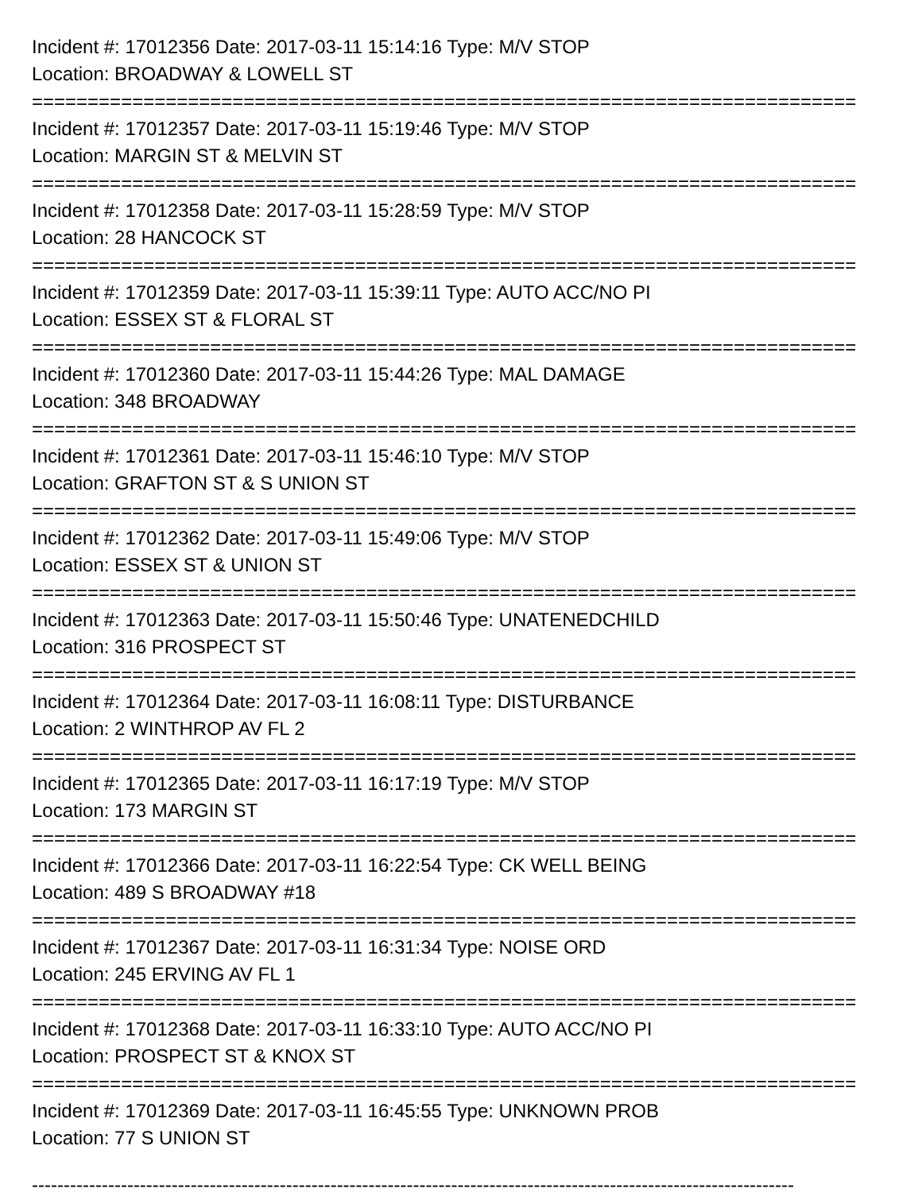Incident #: 17012356 Date: 2017-03-11 15:14:16 Type: M/V STOP
Location: BROADWAY & LOWELL ST
==========================================================================
Incident #: 17012357 Date: 2017-03-11 15:19:46 Type: M/V STOP
Location: MARGIN ST & MELVIN ST
==========================================================================
Incident #: 17012358 Date: 2017-03-11 15:28:59 Type: M/V STOP
Location: 28 HANCOCK ST
==========================================================================
Incident #: 17012359 Date: 2017-03-11 15:39:11 Type: AUTO ACC/NO PI
Location: ESSEX ST & FLORAL ST
==========================================================================
Incident #: 17012360 Date: 2017-03-11 15:44:26 Type: MAL DAMAGE
Location: 348 BROADWAY
==========================================================================
Incident #: 17012361 Date: 2017-03-11 15:46:10 Type: M/V STOP
Location: GRAFTON ST & S UNION ST
==========================================================================
Incident #: 17012362 Date: 2017-03-11 15:49:06 Type: M/V STOP
Location: ESSEX ST & UNION ST
==========================================================================
Incident #: 17012363 Date: 2017-03-11 15:50:46 Type: UNATENEDCHILD
Location: 316 PROSPECT ST
==========================================================================
Incident #: 17012364 Date: 2017-03-11 16:08:11 Type: DISTURBANCE
Location: 2 WINTHROP AV FL 2
==========================================================================
Incident #: 17012365 Date: 2017-03-11 16:17:19 Type: M/V STOP
Location: 173 MARGIN ST
==========================================================================
Incident #: 17012366 Date: 2017-03-11 16:22:54 Type: CK WELL BEING
Location: 489 S BROADWAY #18
==========================================================================
Incident #: 17012367 Date: 2017-03-11 16:31:34 Type: NOISE ORD
Location: 245 ERVING AV FL 1
==========================================================================
Incident #: 17012368 Date: 2017-03-11 16:33:10 Type: AUTO ACC/NO PI
Location: PROSPECT ST & KNOX ST
==========================================================================
Incident #: 17012369 Date: 2017-03-11 16:45:55 Type: UNKNOWN PROB
Location: 77 S UNION ST
------------------------------------------------------------------------------------------------------------------------